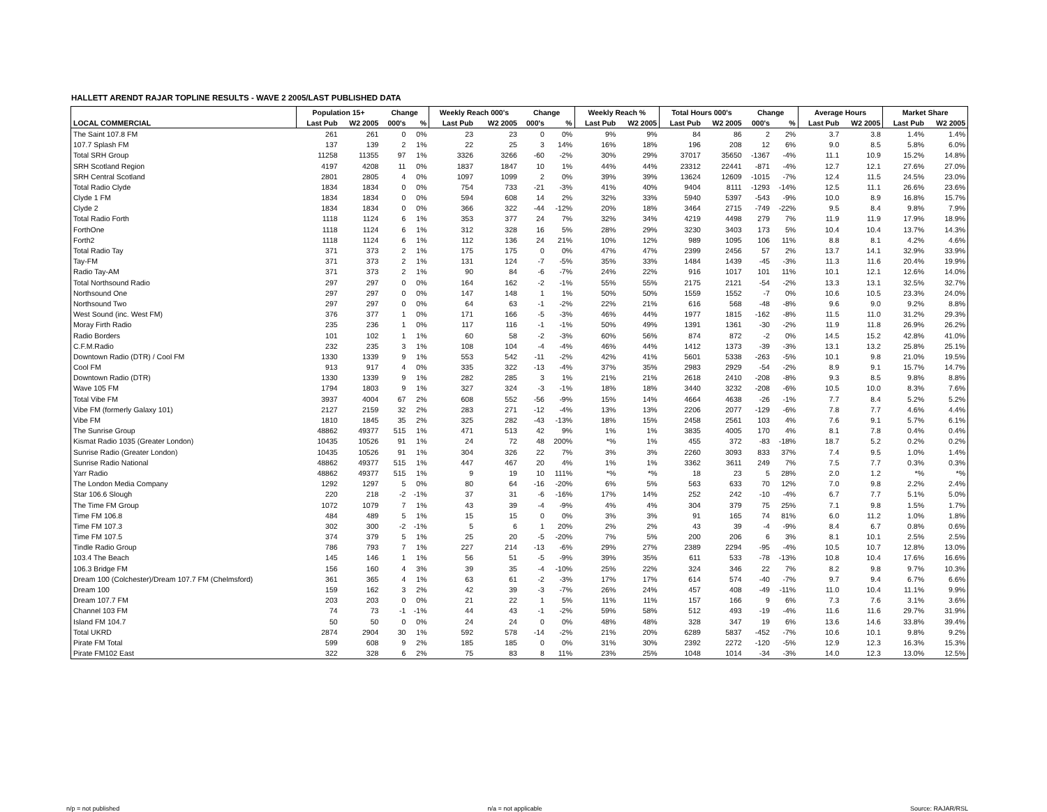HALLETT ARENDT RAJAR TOPLINE RESULTS - WAVE 2 2005/LAST PUBLISHED DATA
| | Population 15+ | | Change | | Weekly Reach 000's | | Change | | Weekly Reach % | | Total Hours 000's | | Change | | Average Hours | | Market Share | |
| --- | --- | --- | --- | --- | --- | --- | --- | --- | --- | --- | --- | --- | --- | --- | --- | --- | --- | --- |
| LOCAL COMMERCIAL | Last Pub | W2 2005 | 000's | % | Last Pub | W2 2005 | 000's | % | Last Pub | W2 2005 | Last Pub | W2 2005 | 000's | % | Last Pub | W2 2005 | Last Pub | W2 2005 |
| The Saint 107.8 FM | 261 | 261 | 0 | 0% | 23 | 23 | 0 | 0% | 9% | 9% | 84 | 86 | 2 | 2% | 3.7 | 3.8 | 1.4% | 1.4% |
| 107.7 Splash FM | 137 | 139 | 2 | 1% | 22 | 25 | 3 | 14% | 16% | 18% | 196 | 208 | 12 | 6% | 9.0 | 8.5 | 5.8% | 6.0% |
| Total SRH Group | 11258 | 11355 | 97 | 1% | 3326 | 3266 | -60 | -2% | 30% | 29% | 37017 | 35650 | -1367 | -4% | 11.1 | 10.9 | 15.2% | 14.8% |
| SRH Scotland Region | 4197 | 4208 | 11 | 0% | 1837 | 1847 | 10 | 1% | 44% | 44% | 23312 | 22441 | -871 | -4% | 12.7 | 12.1 | 27.6% | 27.0% |
| SRH Central Scotland | 2801 | 2805 | 4 | 0% | 1097 | 1099 | 2 | 0% | 39% | 39% | 13624 | 12609 | -1015 | -7% | 12.4 | 11.5 | 24.5% | 23.0% |
| Total Radio Clyde | 1834 | 1834 | 0 | 0% | 754 | 733 | -21 | -3% | 41% | 40% | 9404 | 8111 | -1293 | -14% | 12.5 | 11.1 | 26.6% | 23.6% |
| Clyde 1 FM | 1834 | 1834 | 0 | 0% | 594 | 608 | 14 | 2% | 32% | 33% | 5940 | 5397 | -543 | -9% | 10.0 | 8.9 | 16.8% | 15.7% |
| Clyde 2 | 1834 | 1834 | 0 | 0% | 366 | 322 | -44 | -12% | 20% | 18% | 3464 | 2715 | -749 | -22% | 9.5 | 8.4 | 9.8% | 7.9% |
| Total Radio Forth | 1118 | 1124 | 6 | 1% | 353 | 377 | 24 | 7% | 32% | 34% | 4219 | 4498 | 279 | 7% | 11.9 | 11.9 | 17.9% | 18.9% |
| ForthOne | 1118 | 1124 | 6 | 1% | 312 | 328 | 16 | 5% | 28% | 29% | 3230 | 3403 | 173 | 5% | 10.4 | 10.4 | 13.7% | 14.3% |
| Forth2 | 1118 | 1124 | 6 | 1% | 112 | 136 | 24 | 21% | 10% | 12% | 989 | 1095 | 106 | 11% | 8.8 | 8.1 | 4.2% | 4.6% |
| Total Radio Tay | 371 | 373 | 2 | 1% | 175 | 175 | 0 | 0% | 47% | 47% | 2399 | 2456 | 57 | 2% | 13.7 | 14.1 | 32.9% | 33.9% |
| Tay-FM | 371 | 373 | 2 | 1% | 131 | 124 | -7 | -5% | 35% | 33% | 1484 | 1439 | -45 | -3% | 11.3 | 11.6 | 20.4% | 19.9% |
| Radio Tay-AM | 371 | 373 | 2 | 1% | 90 | 84 | -6 | -7% | 24% | 22% | 916 | 1017 | 101 | 11% | 10.1 | 12.1 | 12.6% | 14.0% |
| Total Northsound Radio | 297 | 297 | 0 | 0% | 164 | 162 | -2 | -1% | 55% | 55% | 2175 | 2121 | -54 | -2% | 13.3 | 13.1 | 32.5% | 32.7% |
| Northsound One | 297 | 297 | 0 | 0% | 147 | 148 | 1 | 1% | 50% | 50% | 1559 | 1552 | -7 | 0% | 10.6 | 10.5 | 23.3% | 24.0% |
| Northsound Two | 297 | 297 | 0 | 0% | 64 | 63 | -1 | -2% | 22% | 21% | 616 | 568 | -48 | -8% | 9.6 | 9.0 | 9.2% | 8.8% |
| West Sound (inc. West FM) | 376 | 377 | 1 | 0% | 171 | 166 | -5 | -3% | 46% | 44% | 1977 | 1815 | -162 | -8% | 11.5 | 11.0 | 31.2% | 29.3% |
| Moray Firth Radio | 235 | 236 | 1 | 0% | 117 | 116 | -1 | -1% | 50% | 49% | 1391 | 1361 | -30 | -2% | 11.9 | 11.8 | 26.9% | 26.2% |
| Radio Borders | 101 | 102 | 1 | 1% | 60 | 58 | -2 | -3% | 60% | 56% | 874 | 872 | -2 | 0% | 14.5 | 15.2 | 42.8% | 41.0% |
| C.F.M.Radio | 232 | 235 | 3 | 1% | 108 | 104 | -4 | -4% | 46% | 44% | 1412 | 1373 | -39 | -3% | 13.1 | 13.2 | 25.8% | 25.1% |
| Downtown Radio (DTR) / Cool FM | 1330 | 1339 | 9 | 1% | 553 | 542 | -11 | -2% | 42% | 41% | 5601 | 5338 | -263 | -5% | 10.1 | 9.8 | 21.0% | 19.5% |
| Cool FM | 913 | 917 | 4 | 0% | 335 | 322 | -13 | -4% | 37% | 35% | 2983 | 2929 | -54 | -2% | 8.9 | 9.1 | 15.7% | 14.7% |
| Downtown Radio (DTR) | 1330 | 1339 | 9 | 1% | 282 | 285 | 3 | 1% | 21% | 21% | 2618 | 2410 | -208 | -8% | 9.3 | 8.5 | 9.8% | 8.8% |
| Wave 105 FM | 1794 | 1803 | 9 | 1% | 327 | 324 | -3 | -1% | 18% | 18% | 3440 | 3232 | -208 | -6% | 10.5 | 10.0 | 8.3% | 7.6% |
| Total Vibe FM | 3937 | 4004 | 67 | 2% | 608 | 552 | -56 | -9% | 15% | 14% | 4664 | 4638 | -26 | -1% | 7.7 | 8.4 | 5.2% | 5.2% |
| Vibe FM (formerly Galaxy 101) | 2127 | 2159 | 32 | 2% | 283 | 271 | -12 | -4% | 13% | 13% | 2206 | 2077 | -129 | -6% | 7.8 | 7.7 | 4.6% | 4.4% |
| Vibe FM | 1810 | 1845 | 35 | 2% | 325 | 282 | -43 | -13% | 18% | 15% | 2458 | 2561 | 103 | 4% | 7.6 | 9.1 | 5.7% | 6.1% |
| The Sunrise Group | 48862 | 49377 | 515 | 1% | 471 | 513 | 42 | 9% | 1% | 1% | 3835 | 4005 | 170 | 4% | 8.1 | 7.8 | 0.4% | 0.4% |
| Kismat Radio 1035 (Greater London) | 10435 | 10526 | 91 | 1% | 24 | 72 | 48 | 200% | *% | 1% | 455 | 372 | -83 | -18% | 18.7 | 5.2 | 0.2% | 0.2% |
| Sunrise Radio (Greater London) | 10435 | 10526 | 91 | 1% | 304 | 326 | 22 | 7% | 3% | 3% | 2260 | 3093 | 833 | 37% | 7.4 | 9.5 | 1.0% | 1.4% |
| Sunrise Radio National | 48862 | 49377 | 515 | 1% | 447 | 467 | 20 | 4% | 1% | 1% | 3362 | 3611 | 249 | 7% | 7.5 | 7.7 | 0.3% | 0.3% |
| Yarr Radio | 48862 | 49377 | 515 | 1% | 9 | 19 | 10 | 111% | *% | *% | 18 | 23 | 5 | 28% | 2.0 | 1.2 | *% | *% |
| The London Media Company | 1292 | 1297 | 5 | 0% | 80 | 64 | -16 | -20% | 6% | 5% | 563 | 633 | 70 | 12% | 7.0 | 9.8 | 2.2% | 2.4% |
| Star 106.6 Slough | 220 | 218 | -2 | -1% | 37 | 31 | -6 | -16% | 17% | 14% | 252 | 242 | -10 | -4% | 6.7 | 7.7 | 5.1% | 5.0% |
| The Time FM Group | 1072 | 1079 | 7 | 1% | 43 | 39 | -4 | -9% | 4% | 4% | 304 | 379 | 75 | 25% | 7.1 | 9.8 | 1.5% | 1.7% |
| Time FM 106.8 | 484 | 489 | 5 | 1% | 15 | 15 | 0 | 0% | 3% | 3% | 91 | 165 | 74 | 81% | 6.0 | 11.2 | 1.0% | 1.8% |
| Time FM 107.3 | 302 | 300 | -2 | -1% | 5 | 6 | 1 | 20% | 2% | 2% | 43 | 39 | -4 | -9% | 8.4 | 6.7 | 0.8% | 0.6% |
| Time FM 107.5 | 374 | 379 | 5 | 1% | 25 | 20 | -5 | -20% | 7% | 5% | 200 | 206 | 6 | 3% | 8.1 | 10.1 | 2.5% | 2.5% |
| Tindle Radio Group | 786 | 793 | 7 | 1% | 227 | 214 | -13 | -6% | 29% | 27% | 2389 | 2294 | -95 | -4% | 10.5 | 10.7 | 12.8% | 13.0% |
| 103.4 The Beach | 145 | 146 | 1 | 1% | 56 | 51 | -5 | -9% | 39% | 35% | 611 | 533 | -78 | -13% | 10.8 | 10.4 | 17.6% | 16.6% |
| 106.3 Bridge FM | 156 | 160 | 4 | 3% | 39 | 35 | -4 | -10% | 25% | 22% | 324 | 346 | 22 | 7% | 8.2 | 9.8 | 9.7% | 10.3% |
| Dream 100 (Colchester)/Dream 107.7 FM (Chelmsford) | 361 | 365 | 4 | 1% | 63 | 61 | -2 | -3% | 17% | 17% | 614 | 574 | -40 | -7% | 9.7 | 9.4 | 6.7% | 6.6% |
| Dream 100 | 159 | 162 | 3 | 2% | 42 | 39 | -3 | -7% | 26% | 24% | 457 | 408 | -49 | -11% | 11.0 | 10.4 | 11.1% | 9.9% |
| Dream 107.7 FM | 203 | 203 | 0 | 0% | 21 | 22 | 1 | 5% | 11% | 11% | 157 | 166 | 9 | 6% | 7.3 | 7.6 | 3.1% | 3.6% |
| Channel 103 FM | 74 | 73 | -1 | -1% | 44 | 43 | -1 | -2% | 59% | 58% | 512 | 493 | -19 | -4% | 11.6 | 11.6 | 29.7% | 31.9% |
| Island FM 104.7 | 50 | 50 | 0 | 0% | 24 | 24 | 0 | 0% | 48% | 48% | 328 | 347 | 19 | 6% | 13.6 | 14.6 | 33.8% | 39.4% |
| Total UKRD | 2874 | 2904 | 30 | 1% | 592 | 578 | -14 | -2% | 21% | 20% | 6289 | 5837 | -452 | -7% | 10.6 | 10.1 | 9.8% | 9.2% |
| Pirate FM Total | 599 | 608 | 9 | 2% | 185 | 185 | 0 | 0% | 31% | 30% | 2392 | 2272 | -120 | -5% | 12.9 | 12.3 | 16.3% | 15.3% |
| Pirate FM102 East | 322 | 328 | 6 | 2% | 75 | 83 | 8 | 11% | 23% | 25% | 1048 | 1014 | -34 | -3% | 14.0 | 12.3 | 13.0% | 12.5% |
n/p = not published n/a = not applicable Source: RAJAR/RSL